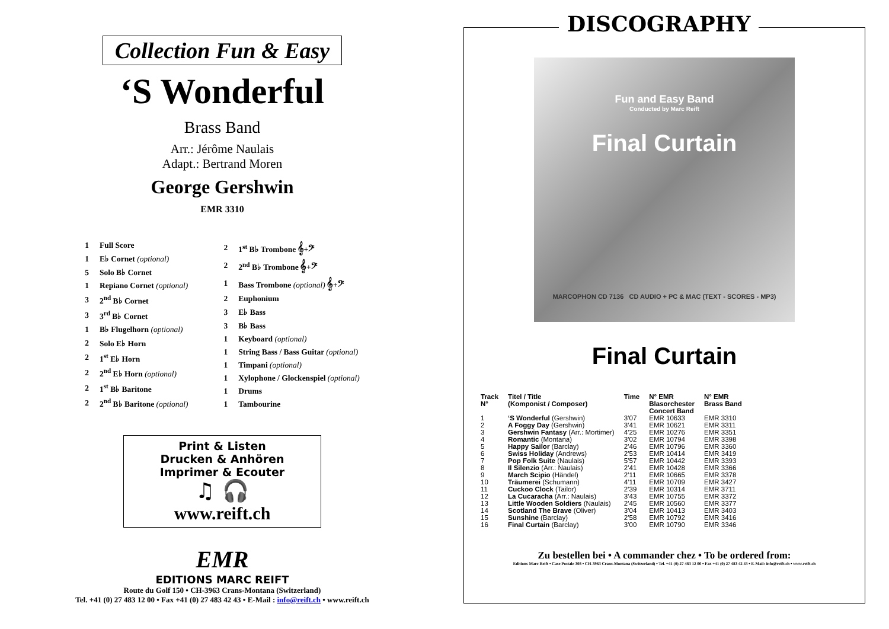Collection Fun & Easy
‘S Wonderful
Brass Band
Arr.: Jérôme Naulais
Adapt.: Bertrand Moren
George Gershwin
EMR 3310
| 1 | Full Score |
| 1 | E♭ Cornet (optional) |
| 5 | Solo B♭ Cornet |
| 1 | Repiano Cornet (optional) |
| 3 | 2<sup>nd</sup> B♭ Cornet |
| 3 | 3<sup>rd</sup> B♭ Cornet |
| 1 | B♭ Flugelhorn (optional) |
| 2 | Solo E♭ Horn |
| 2 | 1<sup>st</sup> E♭ Horn |
| 2 | 2<sup>nd</sup> E♭ Horn (optional) |
| 2 | 1<sup>st</sup> B♭ Baritone |
| 2 | 2<sup>nd</sup> B♭ Baritone (optional) |
| 2 | 1<sup>st</sup> B♭ Trombone 𝄞+𝄢 |
| 2 | 2<sup>nd</sup> B♭ Trombone 𝄞+𝄢 |
| 1 | Bass Trombone (optional) 𝄞+𝄢 |
| 2 | Euphonium |
| 3 | E♭ Bass |
| 3 | B♭ Bass |
| 1 | Keyboard (optional) |
| 1 | String Bass / Bass Guitar (optional) |
| 1 | Timpani (optional) |
| 1 | Xylophone / Glockenspiel (optional) |
| 1 | Drums |
| 1 | Tambourine |
Print & Listen
Drucken & Anhören
Imprimer & Ecouter
♫ 🎧
www.reift.ch
EMR
EDITIONS MARC REIFT
Route du Golf 150 • CH-3963 Crans-Montana (Switzerland)
Tel. +41 (0) 27 483 12 00 • Fax +41 (0) 27 483 42 43 • E-Mail : info@reift.ch • www.reift.ch
DISCOGRAPHY
Fun and Easy Band
Conducted by Marc Reift
Final Curtain
MARCOPHON CD 7136 CD AUDIO + PC & MAC (TEXT - SCORES - MP3)
Final Curtain
| Track N° | Titel / Title (Komponist / Composer) | Time | N° EMR Blasorchester Concert Band | N° EMR Brass Band |
| --- | --- | --- | --- | --- |
| 1 | ‘S Wonderful (Gershwin) | 3’07 | EMR 10633 | EMR 3310 |
| 2 | A Foggy Day (Gershwin) | 3’41 | EMR 10621 | EMR 3311 |
| 3 | Gershwin Fantasy (Arr.: Mortimer) | 4’25 | EMR 10276 | EMR 3351 |
| 4 | Romantic (Montana) | 3’02 | EMR 10794 | EMR 3398 |
| 5 | Happy Sailor (Barclay) | 2’46 | EMR 10796 | EMR 3360 |
| 6 | Swiss Holiday (Andrews) | 2’53 | EMR 10414 | EMR 3419 |
| 7 | Pop Folk Suite (Naulais) | 5’57 | EMR 10442 | EMR 3393 |
| 8 | Il Silenzio (Arr.: Naulais) | 2’41 | EMR 10428 | EMR 3366 |
| 9 | March Scipio (Händel) | 2’11 | EMR 10665 | EMR 3378 |
| 10 | Träumerei (Schumann) | 4’11 | EMR 10709 | EMR 3427 |
| 11 | Cuckoo Clock (Tailor) | 2’39 | EMR 10314 | EMR 3711 |
| 12 | La Cucaracha (Arr.: Naulais) | 3’43 | EMR 10755 | EMR 3372 |
| 13 | Little Wooden Soldiers (Naulais) | 2’45 | EMR 10560 | EMR 3377 |
| 14 | Scotland The Brave (Oliver) | 3’04 | EMR 10413 | EMR 3403 |
| 15 | Sunshine (Barclay) | 2’58 | EMR 10792 | EMR 3416 |
| 16 | Final Curtain (Barclay) | 3’00 | EMR 10790 | EMR 3346 |
Zu bestellen bei • A commander chez • To be ordered from:
Editions Marc Reift • Case Postale 308 • CH-3963 Crans-Montana (Switzerland) • Tel. +41 (0) 27 483 12 00 • Fax +41 (0) 27 483 42 43 • E-Mail: info@reift.ch • www.reift.ch